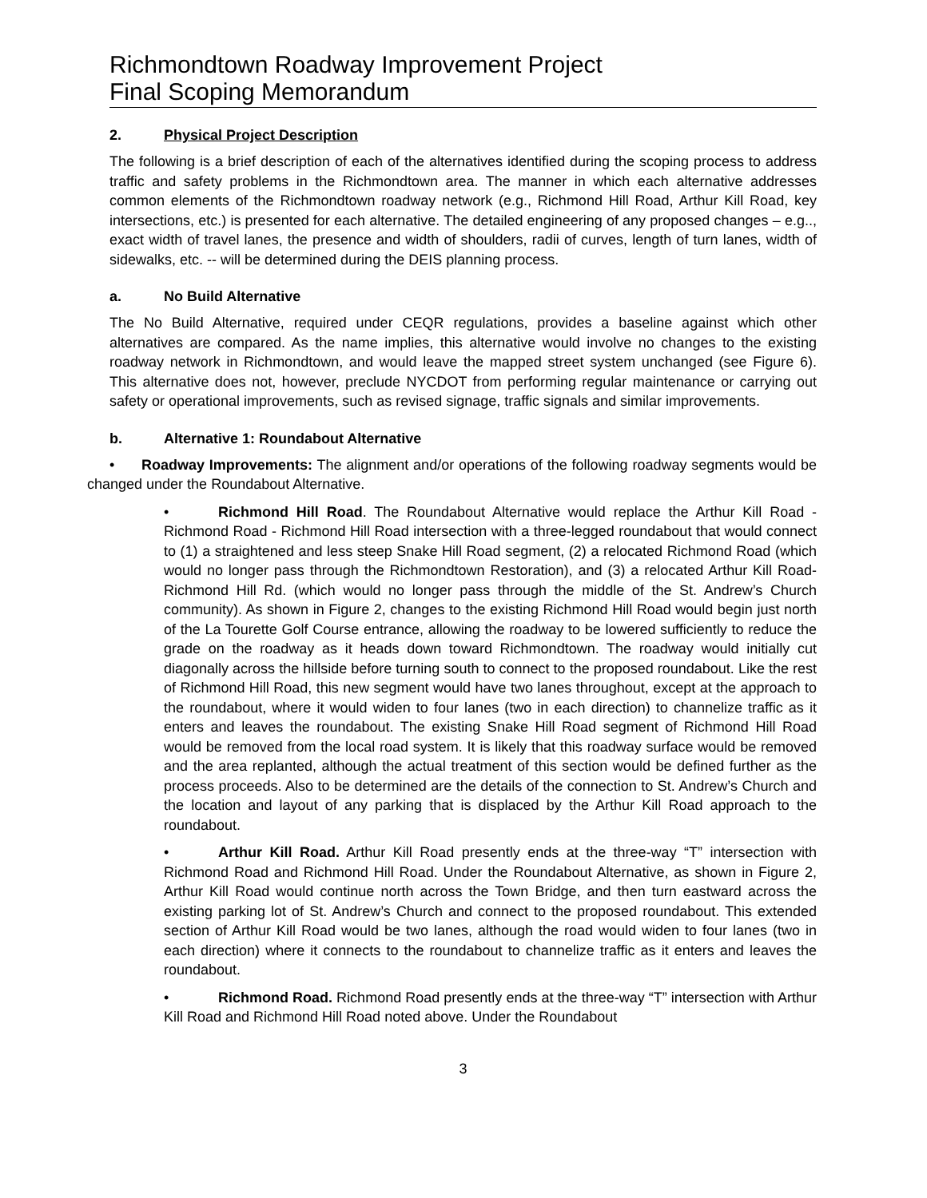Richmondtown Roadway Improvement Project
Final Scoping Memorandum
2. Physical Project Description
The following is a brief description of each of the alternatives identified during the scoping process to address traffic and safety problems in the Richmondtown area. The manner in which each alternative addresses common elements of the Richmondtown roadway network (e.g., Richmond Hill Road, Arthur Kill Road, key intersections, etc.) is presented for each alternative. The detailed engineering of any proposed changes – e.g.., exact width of travel lanes, the presence and width of shoulders, radii of curves, length of turn lanes, width of sidewalks, etc. -- will be determined during the DEIS planning process.
a. No Build Alternative
The No Build Alternative, required under CEQR regulations, provides a baseline against which other alternatives are compared. As the name implies, this alternative would involve no changes to the existing roadway network in Richmondtown, and would leave the mapped street system unchanged (see Figure 6). This alternative does not, however, preclude NYCDOT from performing regular maintenance or carrying out safety or operational improvements, such as revised signage, traffic signals and similar improvements.
b. Alternative 1: Roundabout Alternative
• Roadway Improvements: The alignment and/or operations of the following roadway segments would be changed under the Roundabout Alternative.
• Richmond Hill Road. The Roundabout Alternative would replace the Arthur Kill Road - Richmond Road - Richmond Hill Road intersection with a three-legged roundabout that would connect to (1) a straightened and less steep Snake Hill Road segment, (2) a relocated Richmond Road (which would no longer pass through the Richmondtown Restoration), and (3) a relocated Arthur Kill Road-Richmond Hill Rd. (which would no longer pass through the middle of the St. Andrew’s Church community). As shown in Figure 2, changes to the existing Richmond Hill Road would begin just north of the La Tourette Golf Course entrance, allowing the roadway to be lowered sufficiently to reduce the grade on the roadway as it heads down toward Richmondtown. The roadway would initially cut diagonally across the hillside before turning south to connect to the proposed roundabout. Like the rest of Richmond Hill Road, this new segment would have two lanes throughout, except at the approach to the roundabout, where it would widen to four lanes (two in each direction) to channelize traffic as it enters and leaves the roundabout. The existing Snake Hill Road segment of Richmond Hill Road would be removed from the local road system. It is likely that this roadway surface would be removed and the area replanted, although the actual treatment of this section would be defined further as the process proceeds. Also to be determined are the details of the connection to St. Andrew’s Church and the location and layout of any parking that is displaced by the Arthur Kill Road approach to the roundabout.
• Arthur Kill Road. Arthur Kill Road presently ends at the three-way “T” intersection with Richmond Road and Richmond Hill Road. Under the Roundabout Alternative, as shown in Figure 2, Arthur Kill Road would continue north across the Town Bridge, and then turn eastward across the existing parking lot of St. Andrew’s Church and connect to the proposed roundabout. This extended section of Arthur Kill Road would be two lanes, although the road would widen to four lanes (two in each direction) where it connects to the roundabout to channelize traffic as it enters and leaves the roundabout.
• Richmond Road. Richmond Road presently ends at the three-way “T” intersection with Arthur Kill Road and Richmond Hill Road noted above. Under the Roundabout
3